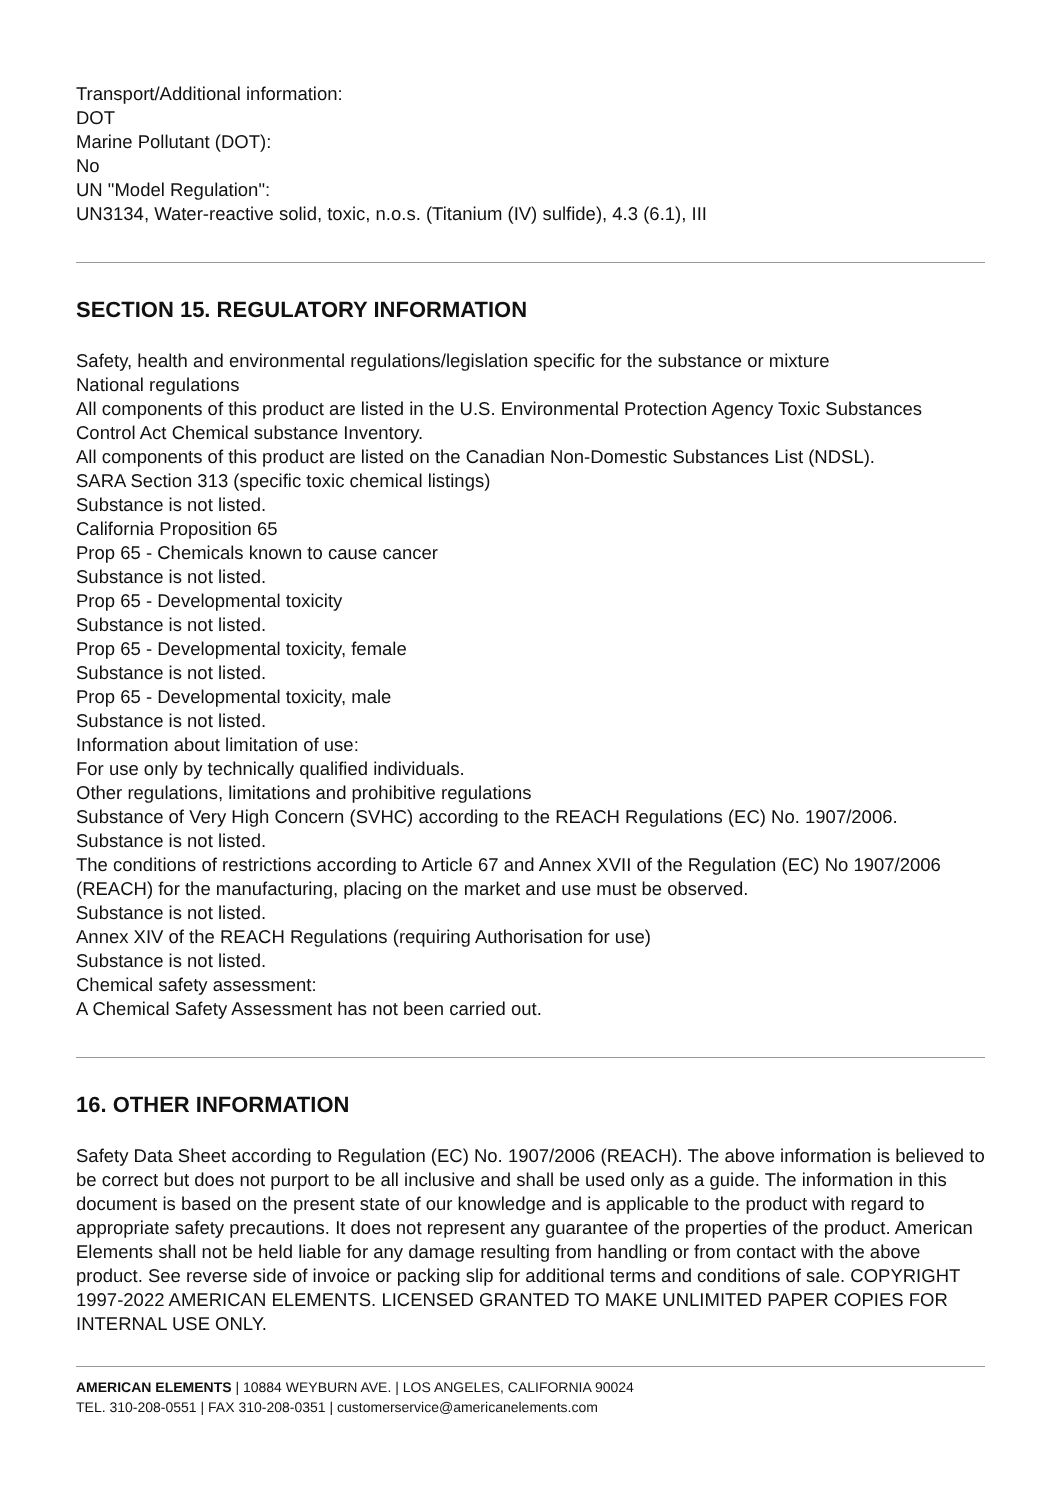Transport/Additional information:
DOT
Marine Pollutant (DOT):
No
UN "Model Regulation":
UN3134, Water-reactive solid, toxic, n.o.s. (Titanium (IV) sulfide), 4.3 (6.1), III
SECTION 15. REGULATORY INFORMATION
Safety, health and environmental regulations/legislation specific for the substance or mixture
National regulations
All components of this product are listed in the U.S. Environmental Protection Agency Toxic Substances Control Act Chemical substance Inventory.
All components of this product are listed on the Canadian Non-Domestic Substances List (NDSL).
SARA Section 313 (specific toxic chemical listings)
Substance is not listed.
California Proposition 65
Prop 65 - Chemicals known to cause cancer
Substance is not listed.
Prop 65 - Developmental toxicity
Substance is not listed.
Prop 65 - Developmental toxicity, female
Substance is not listed.
Prop 65 - Developmental toxicity, male
Substance is not listed.
Information about limitation of use:
For use only by technically qualified individuals.
Other regulations, limitations and prohibitive regulations
Substance of Very High Concern (SVHC) according to the REACH Regulations (EC) No. 1907/2006.
Substance is not listed.
The conditions of restrictions according to Article 67 and Annex XVII of the Regulation (EC) No 1907/2006 (REACH) for the manufacturing, placing on the market and use must be observed.
Substance is not listed.
Annex XIV of the REACH Regulations (requiring Authorisation for use)
Substance is not listed.
Chemical safety assessment:
A Chemical Safety Assessment has not been carried out.
16. OTHER INFORMATION
Safety Data Sheet according to Regulation (EC) No. 1907/2006 (REACH). The above information is believed to be correct but does not purport to be all inclusive and shall be used only as a guide. The information in this document is based on the present state of our knowledge and is applicable to the product with regard to appropriate safety precautions. It does not represent any guarantee of the properties of the product. American Elements shall not be held liable for any damage resulting from handling or from contact with the above product. See reverse side of invoice or packing slip for additional terms and conditions of sale. COPYRIGHT 1997-2022 AMERICAN ELEMENTS. LICENSED GRANTED TO MAKE UNLIMITED PAPER COPIES FOR INTERNAL USE ONLY.
AMERICAN ELEMENTS | 10884 WEYBURN AVE. | LOS ANGELES, CALIFORNIA 90024
TEL. 310-208-0551 | FAX 310-208-0351 | customerservice@americanelements.com